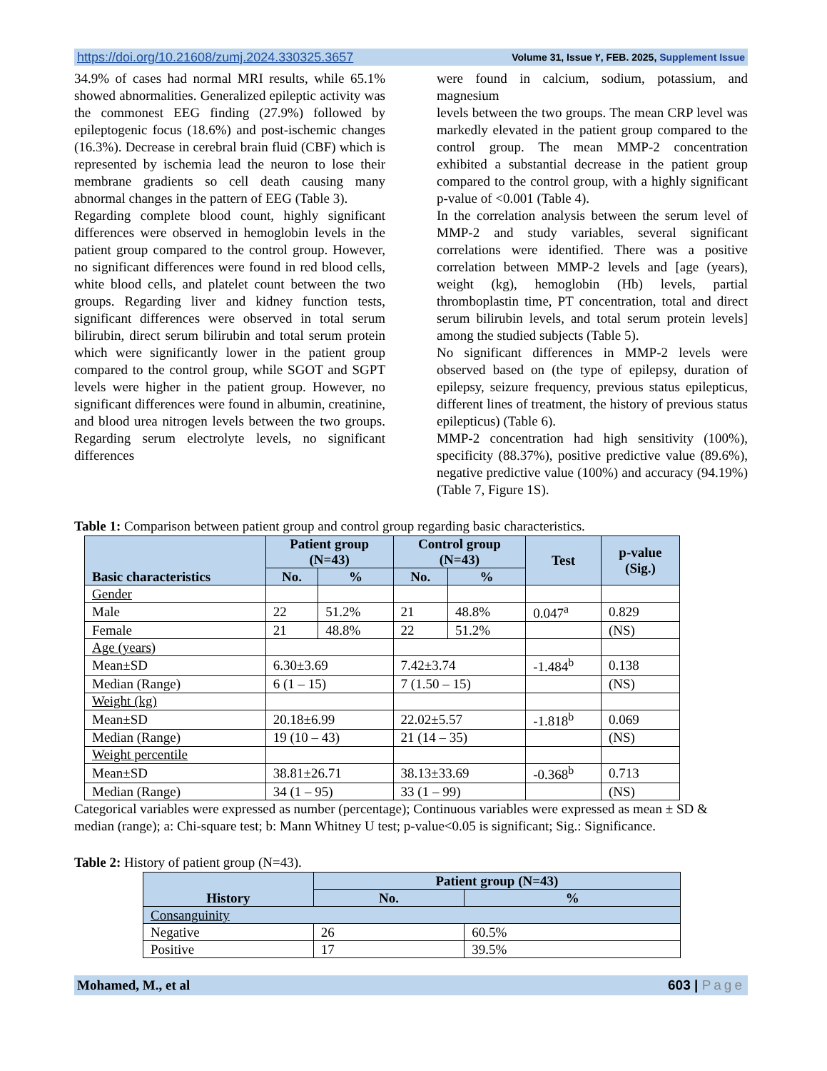https://doi.org/10.21608/zumj.2024.330325.3657 Volume 31, Issue ٢, FEB. 2025, Supplement Issue
34.9% of cases had normal MRI results, while 65.1% showed abnormalities. Generalized epileptic activity was the commonest EEG finding (27.9%) followed by epileptogenic focus (18.6%) and post-ischemic changes (16.3%). Decrease in cerebral brain fluid (CBF) which is represented by ischemia lead the neuron to lose their membrane gradients so cell death causing many abnormal changes in the pattern of EEG (Table 3).
Regarding complete blood count, highly significant differences were observed in hemoglobin levels in the patient group compared to the control group. However, no significant differences were found in red blood cells, white blood cells, and platelet count between the two groups. Regarding liver and kidney function tests, significant differences were observed in total serum bilirubin, direct serum bilirubin and total serum protein which were significantly lower in the patient group compared to the control group, while SGOT and SGPT levels were higher in the patient group. However, no significant differences were found in albumin, creatinine, and blood urea nitrogen levels between the two groups. Regarding serum electrolyte levels, no significant differences
were found in calcium, sodium, potassium, and magnesium
levels between the two groups. The mean CRP level was markedly elevated in the patient group compared to the control group. The mean MMP-2 concentration exhibited a substantial decrease in the patient group compared to the control group, with a highly significant p-value of <0.001 (Table 4).
In the correlation analysis between the serum level of MMP-2 and study variables, several significant correlations were identified. There was a positive correlation between MMP-2 levels and [age (years), weight (kg), hemoglobin (Hb) levels, partial thromboplastin time, PT concentration, total and direct serum bilirubin levels, and total serum protein levels] among the studied subjects (Table 5).
No significant differences in MMP-2 levels were observed based on (the type of epilepsy, duration of epilepsy, seizure frequency, previous status epilepticus, different lines of treatment, the history of previous status epilepticus) (Table 6).
MMP-2 concentration had high sensitivity (100%), specificity (88.37%), positive predictive value (89.6%), negative predictive value (100%) and accuracy (94.19%) (Table 7, Figure 1S).
Table 1: Comparison between patient group and control group regarding basic characteristics.
| Basic characteristics | Patient group (N=43) | | Control group (N=43) | | Test | p-value (Sig.) |
| --- | --- | --- | --- | --- | --- | --- |
| | No. | % | No. | % | | |
| Gender | | | | | | |
| Male | 22 | 51.2% | 21 | 48.8% | 0.047<sup>a</sup> | 0.829 |
| Female | 21 | 48.8% | 22 | 51.2% | | (NS) |
| Age (years) | | | | | | |
| Mean±SD | 6.30±3.69 | | 7.42±3.74 | | -1.484<sup>b</sup> | 0.138 |
| Median (Range) | 6 (1 – 15) | | 7 (1.50 – 15) | | | (NS) |
| Weight (kg) | | | | | | |
| Mean±SD | 20.18±6.99 | | 22.02±5.57 | | -1.818<sup>b</sup> | 0.069 |
| Median (Range) | 19 (10 – 43) | | 21 (14 – 35) | | | (NS) |
| Weight percentile | | | | | | |
| Mean±SD | 38.81±26.71 | | 38.13±33.69 | | -0.368<sup>b</sup> | 0.713 |
| Median (Range) | 34 (1 – 95) | | 33 (1 – 99) | | | (NS) |
Categorical variables were expressed as number (percentage); Continuous variables were expressed as mean ± SD & median (range); a: Chi-square test; b: Mann Whitney U test; p-value<0.05 is significant; Sig.: Significance.
Table 2: History of patient group (N=43).
| History | Patient group (N=43) | |
| --- | --- | --- |
| | No. | % |
| Consanguinity | | |
| Negative | 26 | 60.5% |
| Positive | 17 | 39.5% |
Mohamed, M., et al 603 | Page